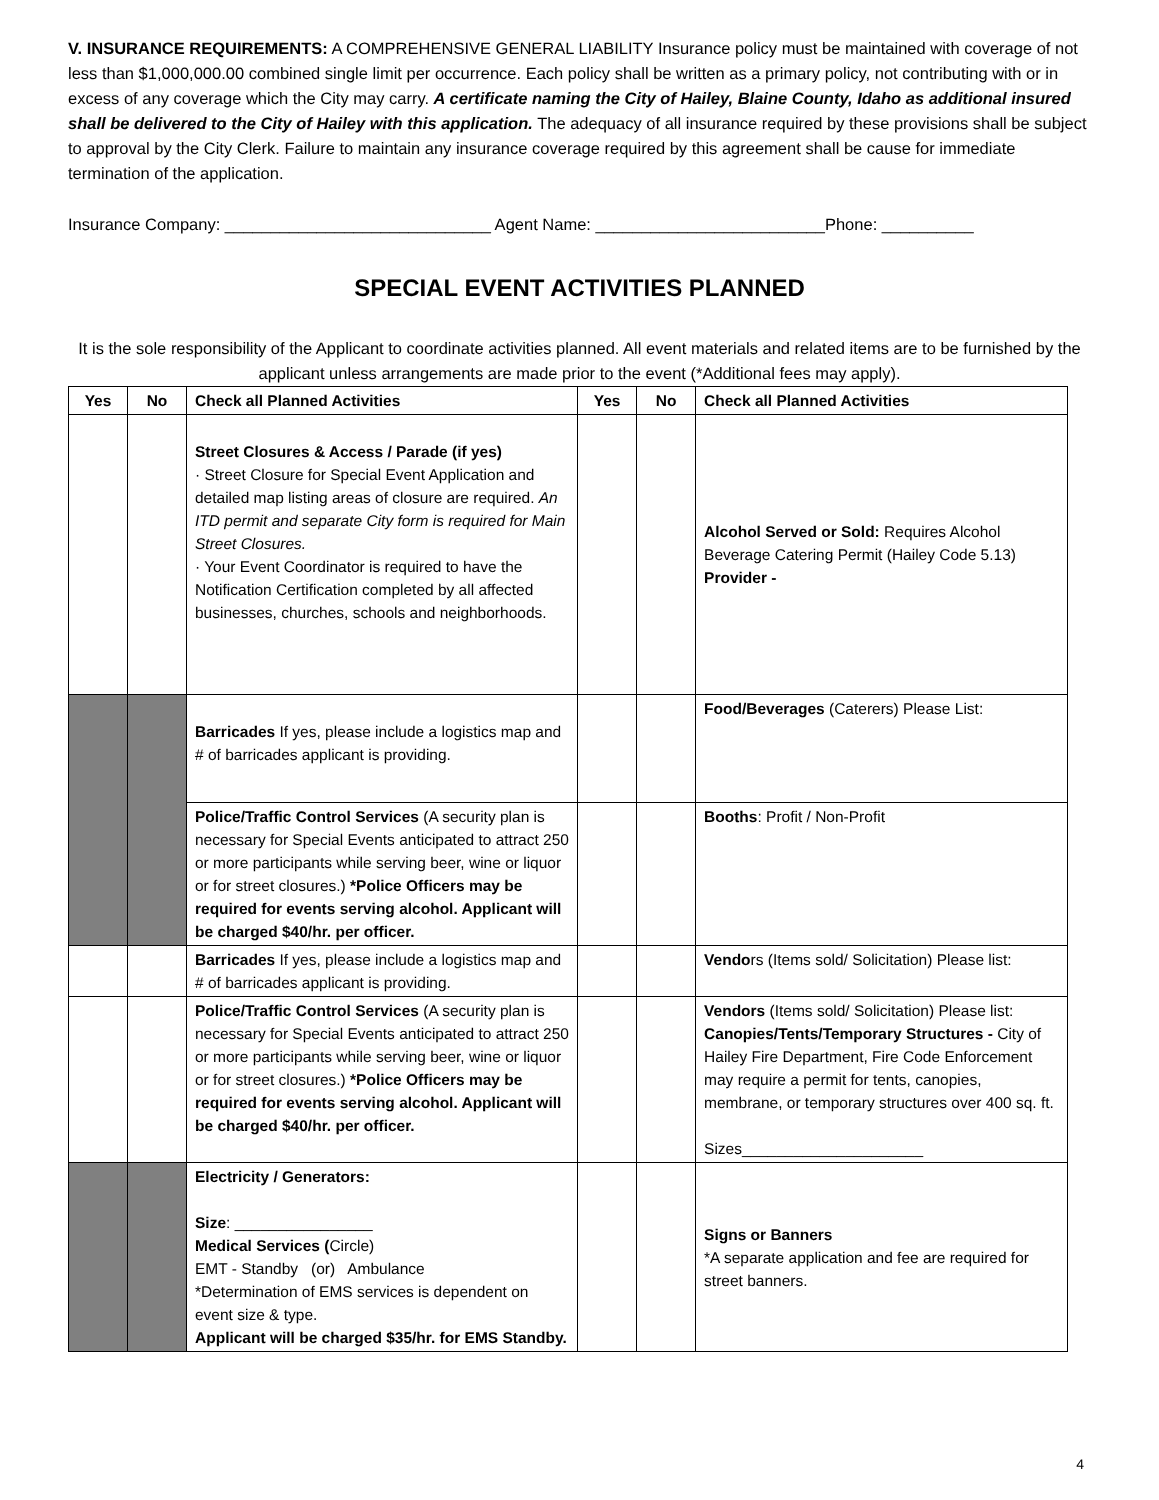V. INSURANCE REQUIREMENTS: A COMPREHENSIVE GENERAL LIABILITY Insurance policy must be maintained with coverage of not less than $1,000,000.00 combined single limit per occurrence. Each policy shall be written as a primary policy, not contributing with or in excess of any coverage which the City may carry. A certificate naming the City of Hailey, Blaine County, Idaho as additional insured shall be delivered to the City of Hailey with this application. The adequacy of all insurance required by these provisions shall be subject to approval by the City Clerk. Failure to maintain any insurance coverage required by this agreement shall be cause for immediate termination of the application.
Insurance Company: _____________________________ Agent Name: _________________________Phone: __________
SPECIAL EVENT ACTIVITIES PLANNED
It is the sole responsibility of the Applicant to coordinate activities planned. All event materials and related items are to be furnished by the applicant unless arrangements are made prior to the event (*Additional fees may apply).
| Yes | No | Check all Planned Activities | Yes | No | Check all Planned Activities |
| --- | --- | --- | --- | --- | --- |
| | | Street Closures & Access / Parade (if yes) · Street Closure for Special Event Application and detailed map listing areas of closure are required. An ITD permit and separate City form is required for Main Street Closures. · Your Event Coordinator is required to have the Notification Certification completed by all affected businesses, churches, schools and neighborhoods. | | | Alcohol Served or Sold: Requires Alcohol Beverage Catering Permit (Hailey Code 5.13) Provider - |
| | | Barricades If yes, please include a logistics map and # of barricades applicant is providing. | | | Food/Beverages (Caterers) Please List: |
| | | Police/Traffic Control Services (A security plan is necessary for Special Events anticipated to attract 250 or more participants while serving beer, wine or liquor or for street closures.) *Police Officers may be required for events serving alcohol. Applicant will be charged $40/hr. per officer. | | | Booths : Profit / Non-Profit |
| | | Barricades If yes, please include a logistics map and # of barricades applicant is providing. | | | Vendo rs (Items sold/ Solicitation) Please list: |
| | | Police/Traffic Control Services (A security plan is necessary for Special Events anticipated to attract 250 or more participants while serving beer, wine or liquor or for street closures.) *Police Officers may be required for events serving alcohol. Applicant will be charged $40/hr. per officer. | | | Vendors (Items sold/ Solicitation) Please list: Canopies/Tents/Temporary Structures - City of Hailey Fire Department, Fire Code Enforcement may require a permit for tents, canopies, membrane, or temporary structures over 400 sq. ft. Sizes_____________________ |
| | | Electricity / Generators: Size : ________________ Medical Services ( Circle) EMT - Standby (or) Ambulance *Determination of EMS services is dependent on event size & type. Applicant will be charged $35/hr. for EMS Standby. | | | Signs or Banners *A separate application and fee are required for street banners. |
4